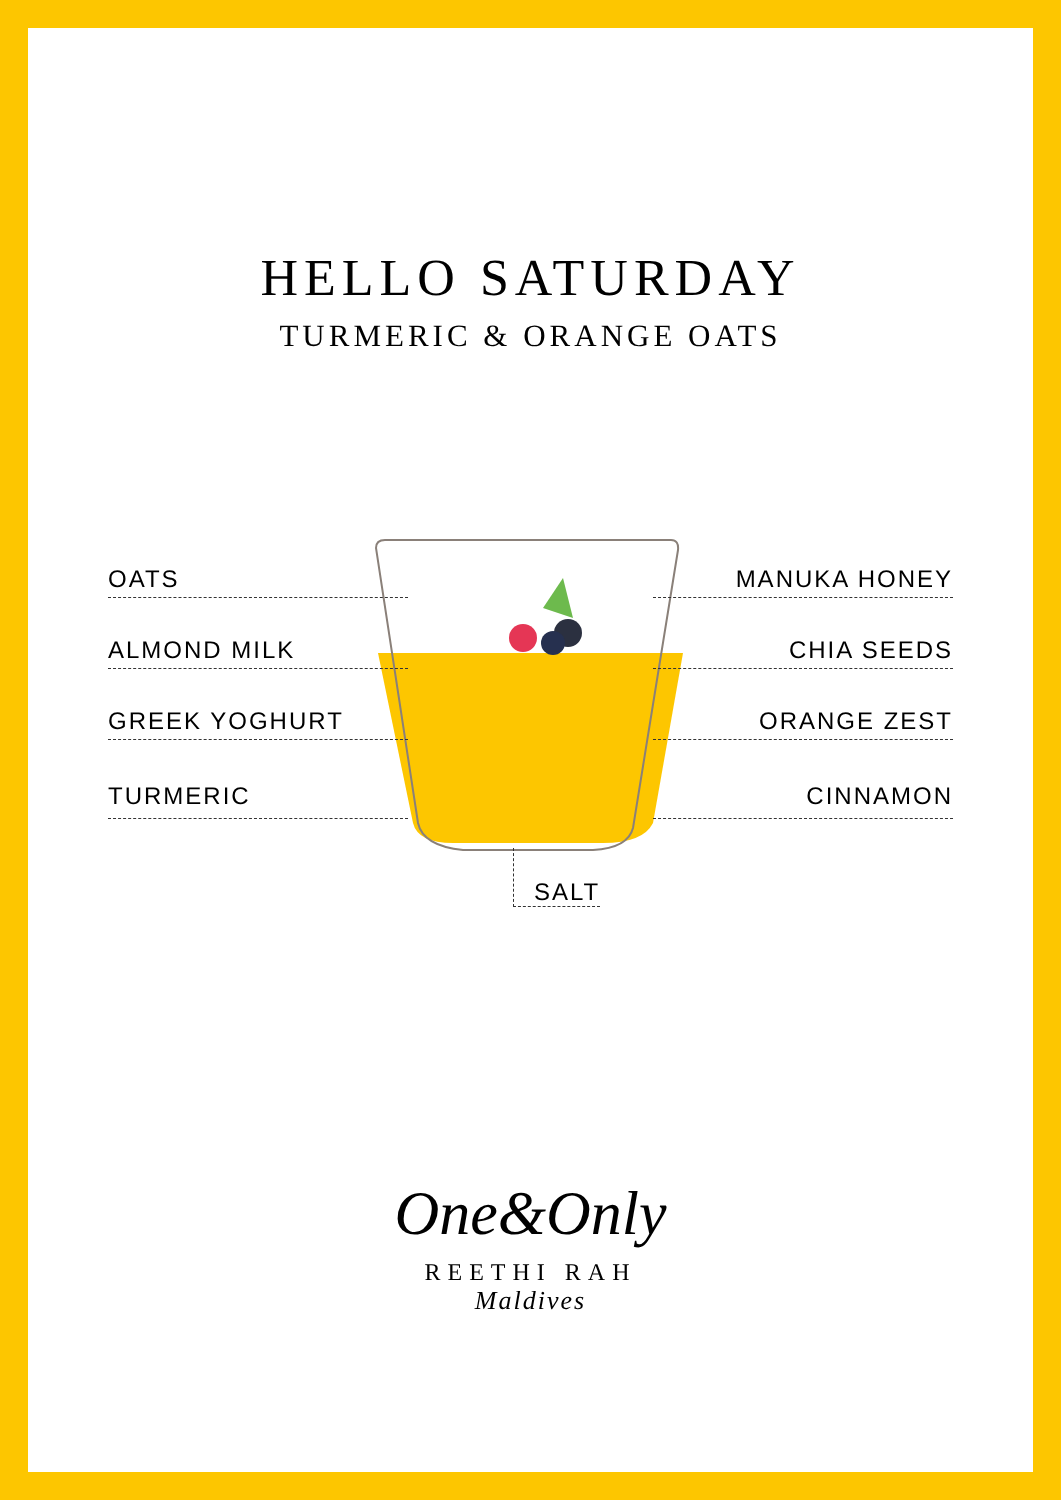HELLO SATURDAY
TURMERIC & ORANGE OATS
OATS
ALMOND MILK
GREEK YOGHURT
TURMERIC
MANUKA HONEY
CHIA SEEDS
ORANGE ZEST
CINNAMON
SALT
One&Only
REETHI RAH
Maldives